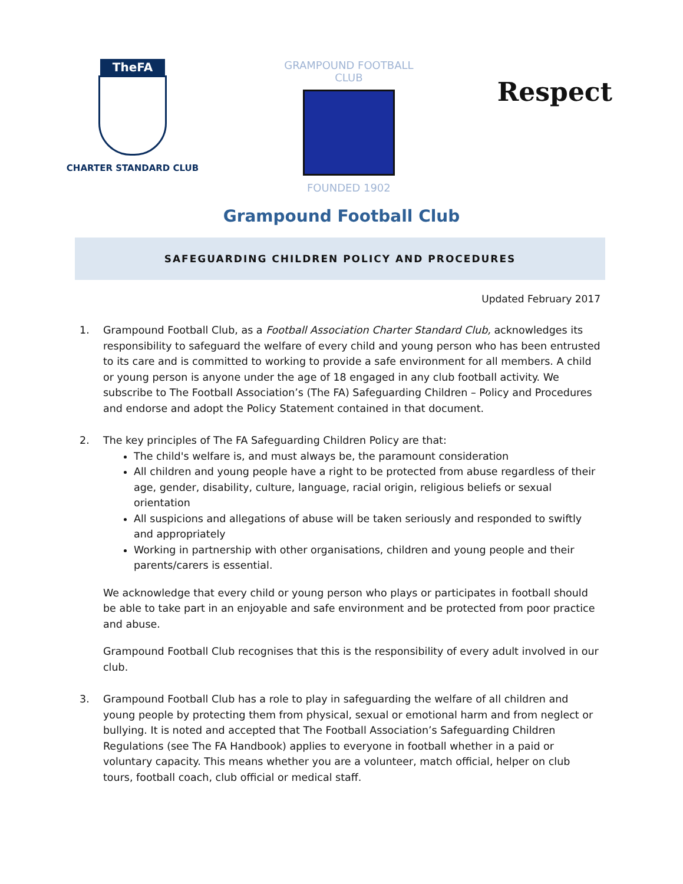TheFA
CHARTER STANDARD CLUB
GRAMPOUND FOOTBALL CLUB
FOUNDED 1902
Respect
Grampound Football Club
SAFEGUARDING CHILDREN POLICY AND PROCEDURES
Updated February 2017
1. Grampound Football Club, as a Football Association Charter Standard Club, acknowledges its responsibility to safeguard the welfare of every child and young person who has been entrusted to its care and is committed to working to provide a safe environment for all members. A child or young person is anyone under the age of 18 engaged in any club football activity. We subscribe to The Football Association’s (The FA) Safeguarding Children – Policy and Procedures and endorse and adopt the Policy Statement contained in that document.
2. The key principles of The FA Safeguarding Children Policy are that:
The child's welfare is, and must always be, the paramount consideration
All children and young people have a right to be protected from abuse regardless of their age, gender, disability, culture, language, racial origin, religious beliefs or sexual orientation
All suspicions and allegations of abuse will be taken seriously and responded to swiftly and appropriately
Working in partnership with other organisations, children and young people and their parents/carers is essential.
We acknowledge that every child or young person who plays or participates in football should be able to take part in an enjoyable and safe environment and be protected from poor practice and abuse.
Grampound Football Club recognises that this is the responsibility of every adult involved in our club.
3. Grampound Football Club has a role to play in safeguarding the welfare of all children and young people by protecting them from physical, sexual or emotional harm and from neglect or bullying. It is noted and accepted that The Football Association’s Safeguarding Children Regulations (see The FA Handbook) applies to everyone in football whether in a paid or voluntary capacity. This means whether you are a volunteer, match official, helper on club tours, football coach, club official or medical staff.